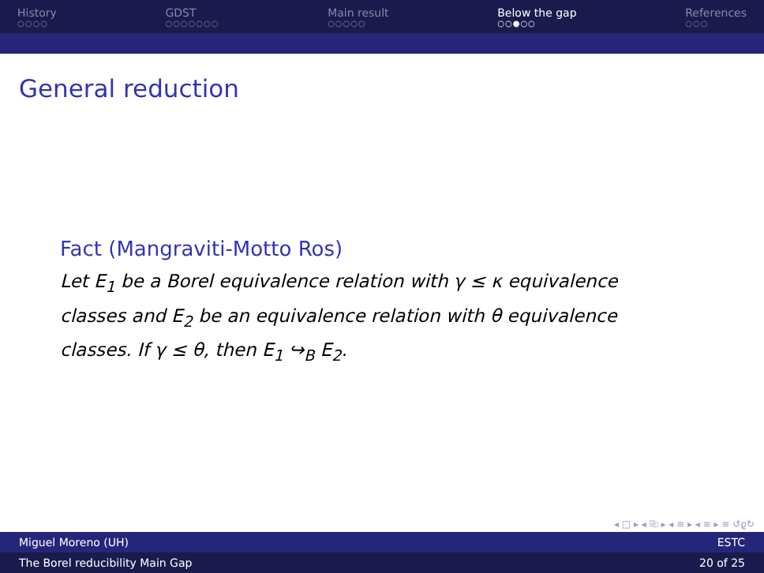History
○○○○
GDST
○○○○○○○
Main result
○○○○○
Below the gap
○○●○○
References
○○○
General reduction
Fact (Mangraviti-Motto Ros)
Let E<sub>1</sub> be a Borel equivalence relation with γ ≤ κ equivalence classes and E<sub>2</sub> be an equivalence relation with θ equivalence classes. If γ ≤ θ, then E<sub>1</sub> ↪<sub>B</sub> E<sub>2</sub>.
◂ □ ▸ ◂ ⎘ ▸ ◂ ≡ ▸ ◂ ≡ ▸ ≡ ↺ϱ↻
Miguel Moreno (UH) ESTC
The Borel reducibility Main Gap 20 of 25